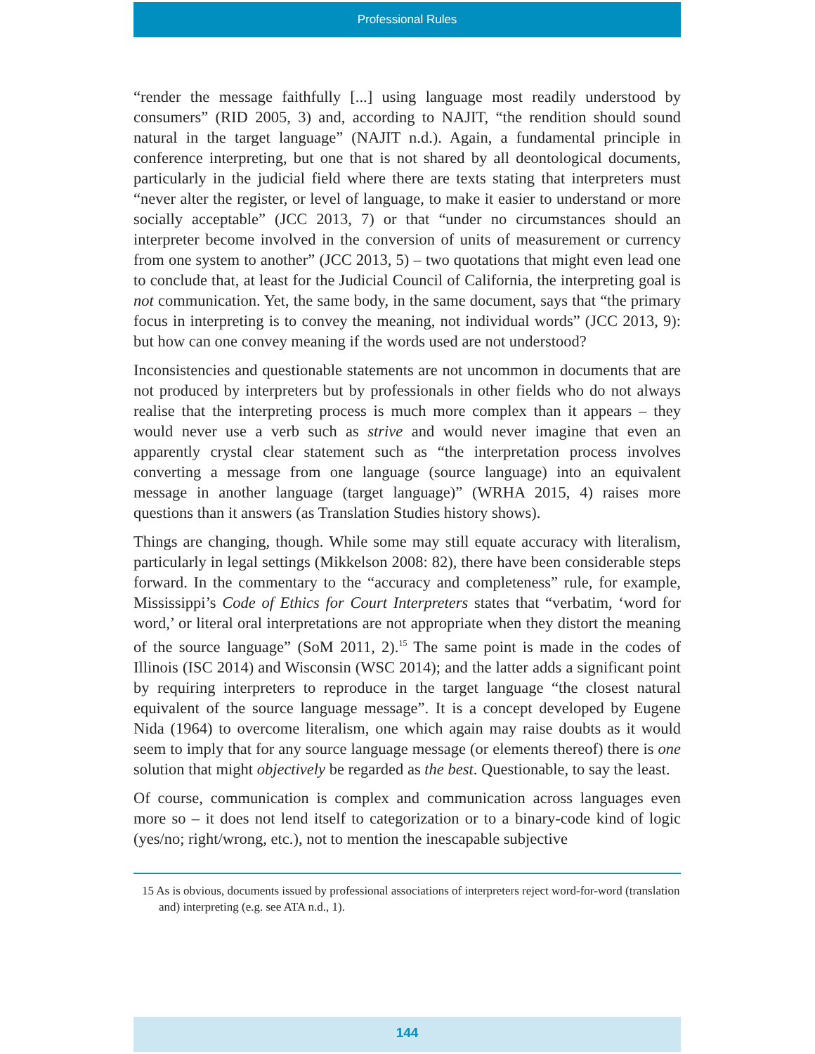Professional Rules
“render the message faithfully [...] using language most readily understood by consumers” (RID 2005, 3) and, according to NAJIT, “the rendition should sound natural in the target language” (NAJIT n.d.). Again, a fundamental principle in conference interpreting, but one that is not shared by all deontological documents, particularly in the judicial field where there are texts stating that interpreters must “never alter the register, or level of language, to make it easier to understand or more socially acceptable” (JCC 2013, 7) or that “under no circumstances should an interpreter become involved in the conversion of units of measurement or currency from one system to another” (JCC 2013, 5) – two quotations that might even lead one to conclude that, at least for the Judicial Council of California, the interpreting goal is not communication. Yet, the same body, in the same document, says that “the primary focus in interpreting is to convey the meaning, not individual words” (JCC 2013, 9): but how can one convey meaning if the words used are not understood?
Inconsistencies and questionable statements are not uncommon in documents that are not produced by interpreters but by professionals in other fields who do not always realise that the interpreting process is much more complex than it appears – they would never use a verb such as strive and would never imagine that even an apparently crystal clear statement such as “the interpretation process involves converting a message from one language (source language) into an equivalent message in another language (target language)” (WRHA 2015, 4) raises more questions than it answers (as Translation Studies history shows).
Things are changing, though. While some may still equate accuracy with literalism, particularly in legal settings (Mikkelson 2008: 82), there have been considerable steps forward. In the commentary to the “accuracy and completeness” rule, for example, Mississippi’s Code of Ethics for Court Interpreters states that “verbatim, ‘word for word,’ or literal oral interpretations are not appropriate when they distort the meaning of the source language” (SoM 2011, 2).<sup>15</sup> The same point is made in the codes of Illinois (ISC 2014) and Wisconsin (WSC 2014); and the latter adds a significant point by requiring interpreters to reproduce in the target language “the closest natural equivalent of the source language message”. It is a concept developed by Eugene Nida (1964) to overcome literalism, one which again may raise doubts as it would seem to imply that for any source language message (or elements thereof) there is one solution that might objectively be regarded as the best. Questionable, to say the least.
Of course, communication is complex and communication across languages even more so – it does not lend itself to categorization or to a binary-code kind of logic (yes/no; right/wrong, etc.), not to mention the inescapable subjective
15 As is obvious, documents issued by professional associations of interpreters reject word-for-word (translation and) interpreting (e.g. see ATA n.d., 1).
144